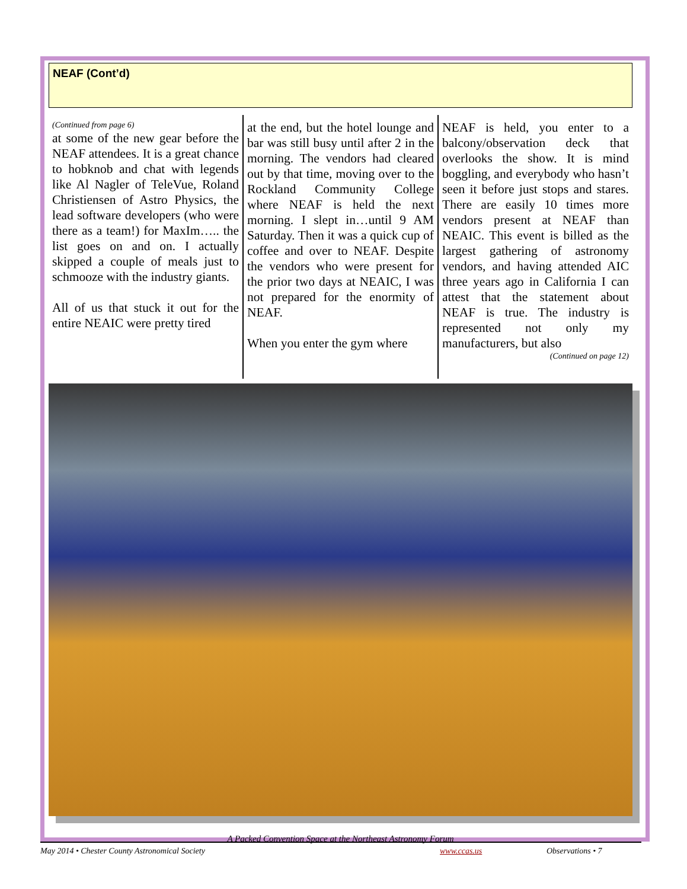NEAF (Cont’d)
(Continued from page 6)
at some of the new gear before the NEAF attendees. It is a great chance to hobknob and chat with legends like Al Nagler of TeleVue, Roland Christiensen of Astro Physics, the lead software developers (who were there as a team!) for MaxIm….. the list goes on and on. I actually skipped a couple of meals just to schmooze with the industry giants.
All of us that stuck it out for the entire NEAIC were pretty tired
at the end, but the hotel lounge and bar was still busy until after 2 in the morning. The vendors had cleared out by that time, moving over to the Rockland Community College where NEAF is held the next morning. I slept in…until 9 AM Saturday. Then it was a quick cup of coffee and over to NEAF. Despite the vendors who were present for the prior two days at NEAIC, I was not prepared for the enormity of NEAF.
When you enter the gym where
NEAF is held, you enter to a balcony/observation deck that overlooks the show. It is mind boggling, and everybody who hasn’t seen it before just stops and stares. There are easily 10 times more vendors present at NEAF than NEAIC. This event is billed as the largest gathering of astronomy vendors, and having attended AIC three years ago in California I can attest that the statement about NEAF is true. The industry is represented not only my manufacturers, but also
(Continued on page 12)
A Packed Convention Space at the Northeast Astronomy Forum
May 2014 • Chester County Astronomical Society www.ccas.us Observations • 7